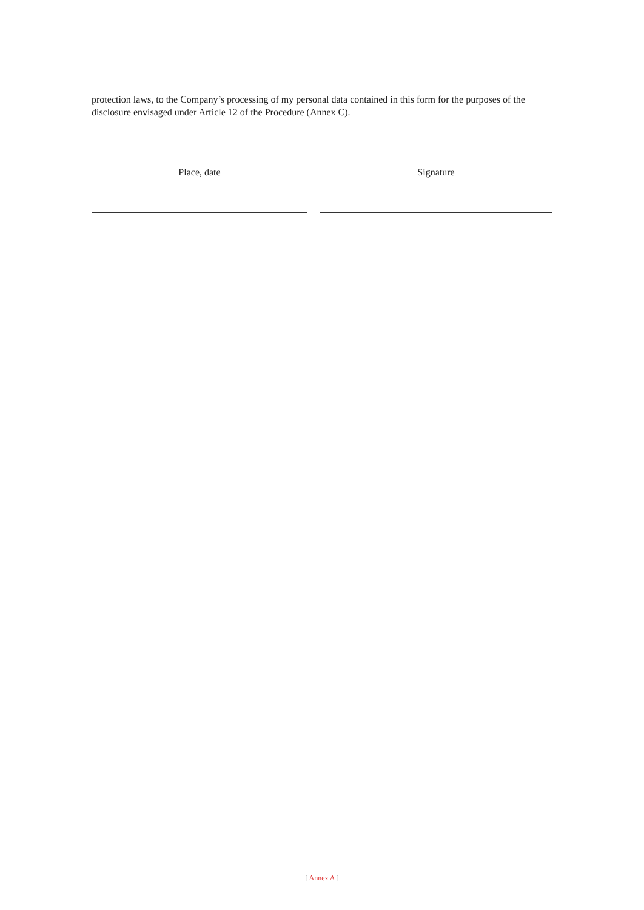protection laws, to the Company’s processing of my personal data contained in this form for the purposes of the disclosure envisaged under Article 12 of the Procedure (Annex C).
Place, date Signature
[ Annex A ]